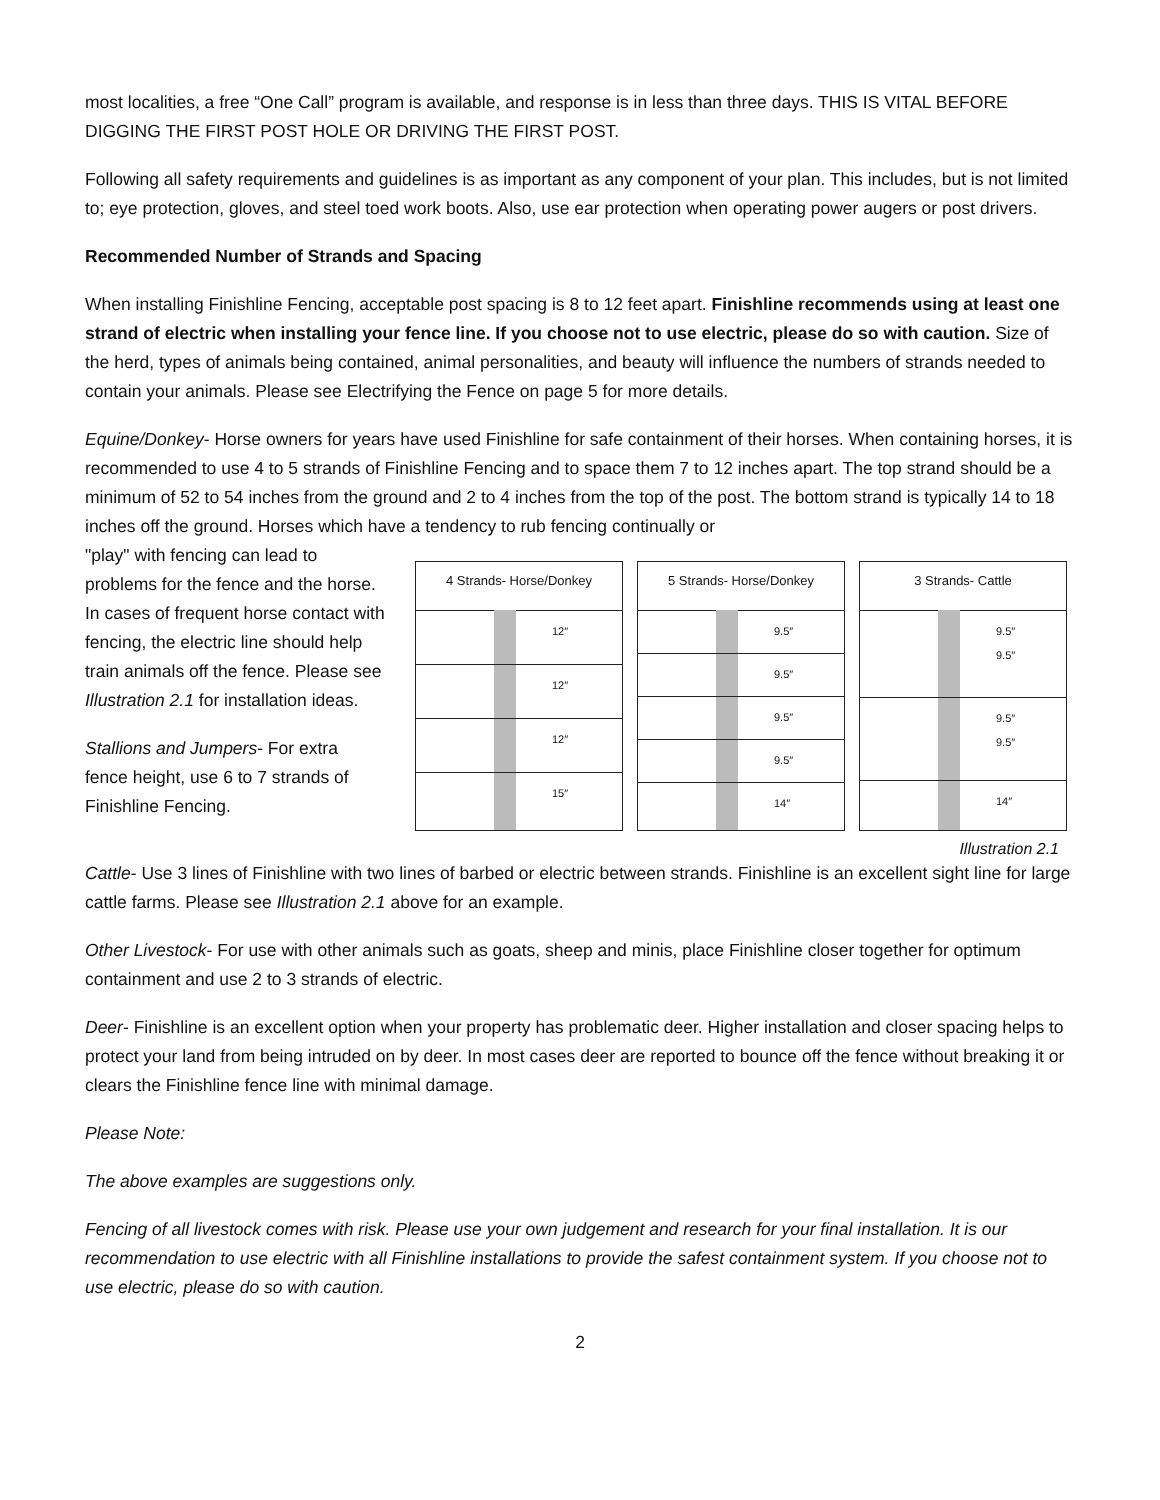most localities, a free “One Call” program is available, and response is in less than three days. THIS IS VITAL BEFORE DIGGING THE FIRST POST HOLE OR DRIVING THE FIRST POST.
Following all safety requirements and guidelines is as important as any component of your plan. This includes, but is not limited to; eye protection, gloves, and steel toed work boots. Also, use ear protection when operating power augers or post drivers.
Recommended Number of Strands and Spacing
When installing Finishline Fencing, acceptable post spacing is 8 to 12 feet apart. Finishline recommends using at least one strand of electric when installing your fence line. If you choose not to use electric, please do so with caution. Size of the herd, types of animals being contained, animal personalities, and beauty will influence the numbers of strands needed to contain your animals. Please see Electrifying the Fence on page 5 for more details.
Equine/Donkey- Horse owners for years have used Finishline for safe containment of their horses. When containing horses, it is recommended to use 4 to 5 strands of Finishline Fencing and to space them 7 to 12 inches apart. The top strand should be a minimum of 52 to 54 inches from the ground and 2 to 4 inches from the top of the post. The bottom strand is typically 14 to 18 inches off the ground. Horses which have a tendency to rub fencing continually or
"play" with fencing can lead to problems for the fence and the horse. In cases of frequent horse contact with fencing, the electric line should help train animals off the fence. Please see Illustration 2.1 for installation ideas.
Stallions and Jumpers- For extra fence height, use 6 to 7 strands of Finishline Fencing.
4 Strands- Horse/Donkey
12″
12″
12″
15″
5 Strands- Horse/Donkey
9.5″
9.5″
9.5″
9.5″
14″
3 Strands- Cattle
9.5″
9.5″
9.5″
9.5″
14″
Illustration 2.1
Cattle- Use 3 lines of Finishline with two lines of barbed or electric between strands. Finishline is an excellent sight line for large cattle farms. Please see Illustration 2.1 above for an example.
Other Livestock- For use with other animals such as goats, sheep and minis, place Finishline closer together for optimum containment and use 2 to 3 strands of electric.
Deer- Finishline is an excellent option when your property has problematic deer. Higher installation and closer spacing helps to protect your land from being intruded on by deer. In most cases deer are reported to bounce off the fence without breaking it or clears the Finishline fence line with minimal damage.
Please Note:
The above examples are suggestions only.
Fencing of all livestock comes with risk. Please use your own judgement and research for your final installation. It is our recommendation to use electric with all Finishline installations to provide the safest containment system. If you choose not to use electric, please do so with caution.
2